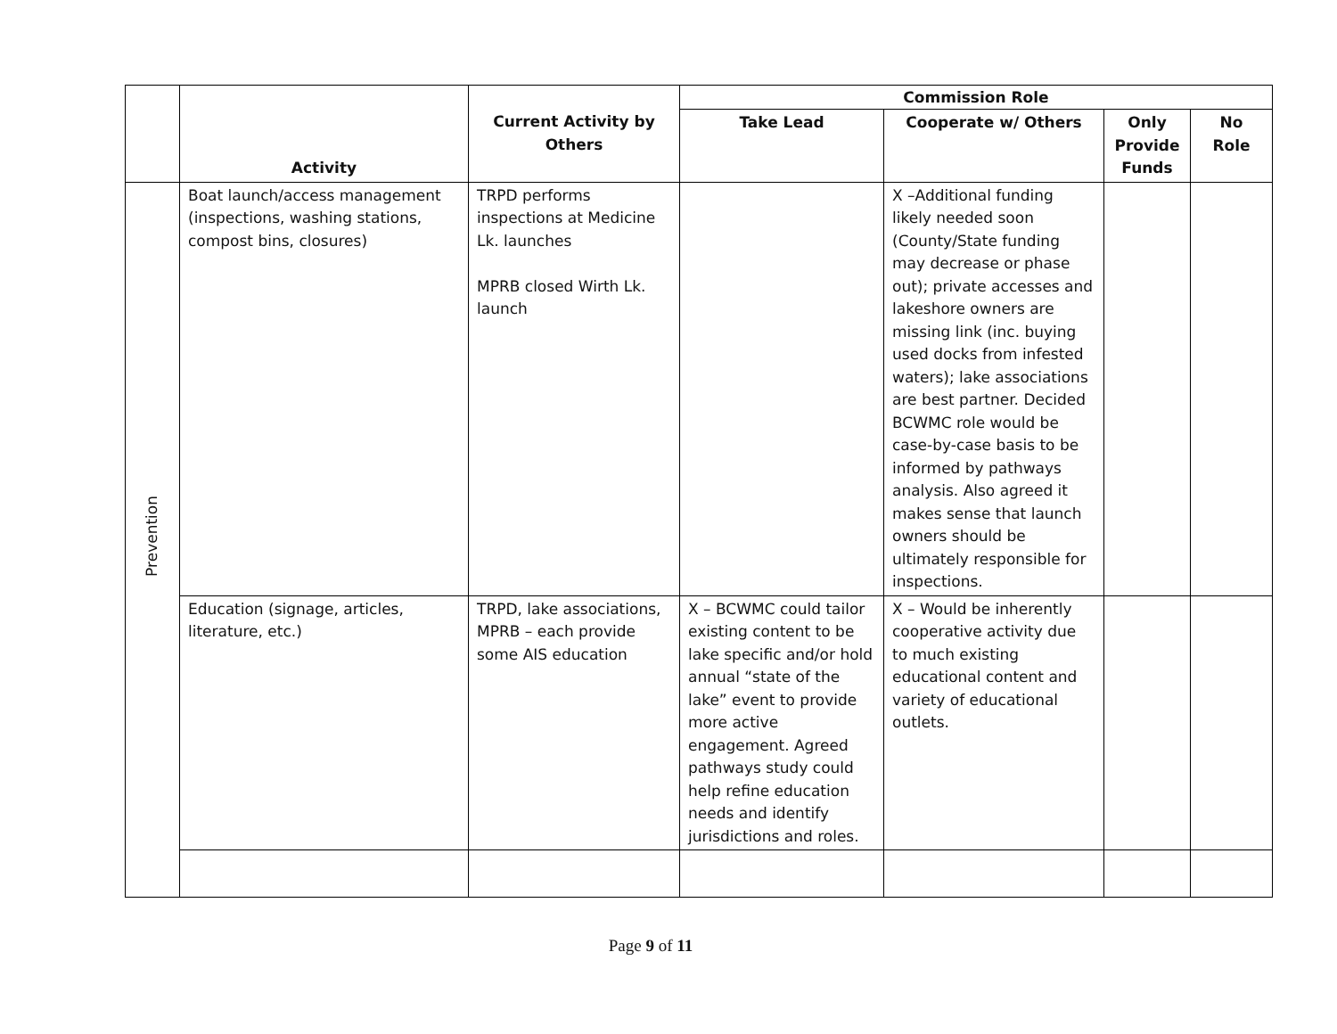| | Activity | Current Activity by Others | Commission Role | | | |
| --- | --- | --- | --- | --- | --- | --- |
| | | | Take Lead | Cooperate w/ Others | Only Provide Funds | No Role |
| Prevention | Boat launch/access management (inspections, washing stations, compost bins, closures) | TRPD performs inspections at Medicine Lk. launches MPRB closed Wirth Lk. launch | | X –Additional funding likely needed soon (County/State funding may decrease or phase out); private accesses and lakeshore owners are missing link (inc. buying used docks from infested waters); lake associations are best partner. Decided BCWMC role would be case-by-case basis to be informed by pathways analysis. Also agreed it makes sense that launch owners should be ultimately responsible for inspections. | | |
| | Education (signage, articles, literature, etc.) | TRPD, lake associations, MPRB – each provide some AIS education | X – BCWMC could tailor existing content to be lake specific and/or hold annual “state of the lake” event to provide more active engagement. Agreed pathways study could help refine education needs and identify jurisdictions and roles. | X – Would be inherently cooperative activity due to much existing educational content and variety of educational outlets. | | |
Page 9 of 11